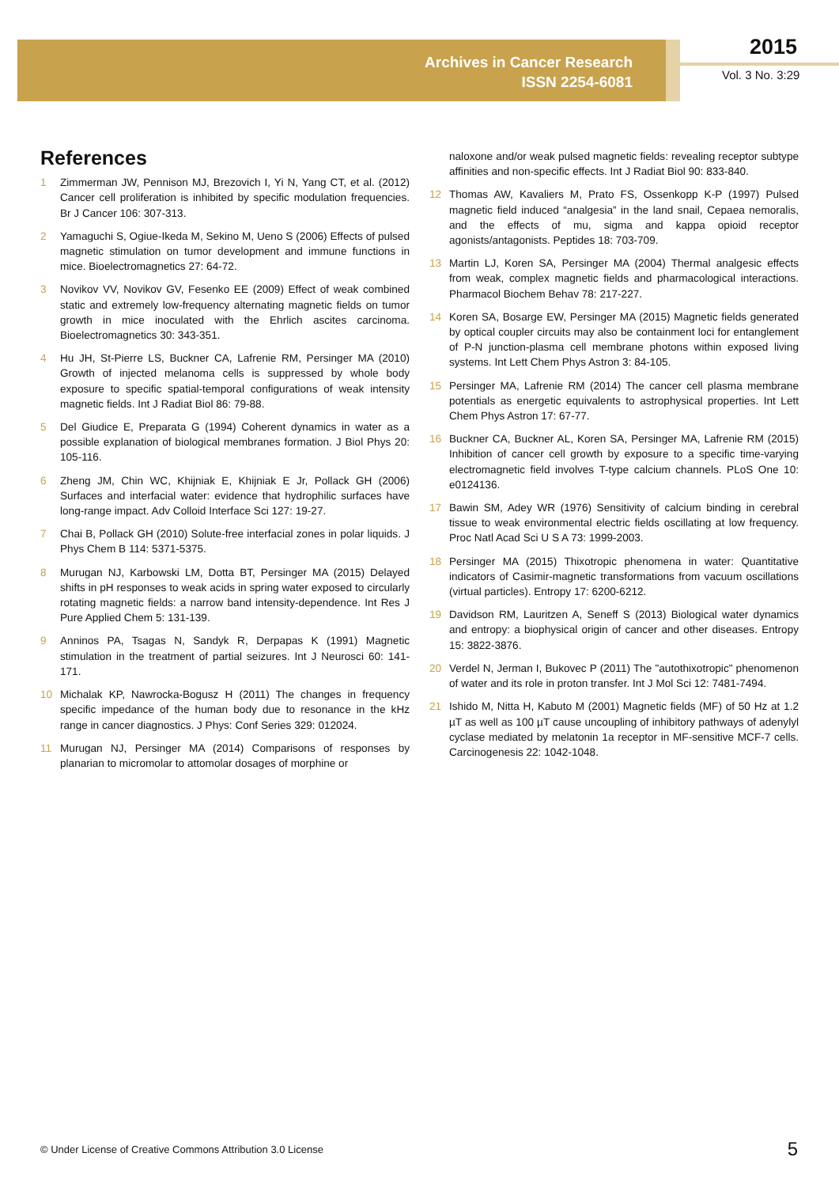Archives in Cancer Research
ISSN 2254-6081
2015
Vol. 3 No. 3:29
References
1 Zimmerman JW, Pennison MJ, Brezovich I, Yi N, Yang CT, et al. (2012) Cancer cell proliferation is inhibited by specific modulation frequencies. Br J Cancer 106: 307-313.
2 Yamaguchi S, Ogiue-Ikeda M, Sekino M, Ueno S (2006) Effects of pulsed magnetic stimulation on tumor development and immune functions in mice. Bioelectromagnetics 27: 64-72.
3 Novikov VV, Novikov GV, Fesenko EE (2009) Effect of weak combined static and extremely low-frequency alternating magnetic fields on tumor growth in mice inoculated with the Ehrlich ascites carcinoma. Bioelectromagnetics 30: 343-351.
4 Hu JH, St-Pierre LS, Buckner CA, Lafrenie RM, Persinger MA (2010) Growth of injected melanoma cells is suppressed by whole body exposure to specific spatial-temporal configurations of weak intensity magnetic fields. Int J Radiat Biol 86: 79-88.
5 Del Giudice E, Preparata G (1994) Coherent dynamics in water as a possible explanation of biological membranes formation. J Biol Phys 20: 105-116.
6 Zheng JM, Chin WC, Khijniak E, Khijniak E Jr, Pollack GH (2006) Surfaces and interfacial water: evidence that hydrophilic surfaces have long-range impact. Adv Colloid Interface Sci 127: 19-27.
7 Chai B, Pollack GH (2010) Solute-free interfacial zones in polar liquids. J Phys Chem B 114: 5371-5375.
8 Murugan NJ, Karbowski LM, Dotta BT, Persinger MA (2015) Delayed shifts in pH responses to weak acids in spring water exposed to circularly rotating magnetic fields: a narrow band intensity-dependence. Int Res J Pure Applied Chem 5: 131-139.
9 Anninos PA, Tsagas N, Sandyk R, Derpapas K (1991) Magnetic stimulation in the treatment of partial seizures. Int J Neurosci 60: 141-171.
10 Michalak KP, Nawrocka-Bogusz H (2011) The changes in frequency specific impedance of the human body due to resonance in the kHz range in cancer diagnostics. J Phys: Conf Series 329: 012024.
11 Murugan NJ, Persinger MA (2014) Comparisons of responses by planarian to micromolar to attomolar dosages of morphine or
naloxone and/or weak pulsed magnetic fields: revealing receptor subtype affinities and non-specific effects. Int J Radiat Biol 90: 833-840.
12 Thomas AW, Kavaliers M, Prato FS, Ossenkopp K-P (1997) Pulsed magnetic field induced “analgesia” in the land snail, Cepaea nemoralis, and the effects of mu, sigma and kappa opioid receptor agonists/antagonists. Peptides 18: 703-709.
13 Martin LJ, Koren SA, Persinger MA (2004) Thermal analgesic effects from weak, complex magnetic fields and pharmacological interactions. Pharmacol Biochem Behav 78: 217-227.
14 Koren SA, Bosarge EW, Persinger MA (2015) Magnetic fields generated by optical coupler circuits may also be containment loci for entanglement of P-N junction-plasma cell membrane photons within exposed living systems. Int Lett Chem Phys Astron 3: 84-105.
15 Persinger MA, Lafrenie RM (2014) The cancer cell plasma membrane potentials as energetic equivalents to astrophysical properties. Int Lett Chem Phys Astron 17: 67-77.
16 Buckner CA, Buckner AL, Koren SA, Persinger MA, Lafrenie RM (2015) Inhibition of cancer cell growth by exposure to a specific time-varying electromagnetic field involves T-type calcium channels. PLoS One 10: e0124136.
17 Bawin SM, Adey WR (1976) Sensitivity of calcium binding in cerebral tissue to weak environmental electric fields oscillating at low frequency. Proc Natl Acad Sci U S A 73: 1999-2003.
18 Persinger MA (2015) Thixotropic phenomena in water: Quantitative indicators of Casimir-magnetic transformations from vacuum oscillations (virtual particles). Entropy 17: 6200-6212.
19 Davidson RM, Lauritzen A, Seneff S (2013) Biological water dynamics and entropy: a biophysical origin of cancer and other diseases. Entropy 15: 3822-3876.
20 Verdel N, Jerman I, Bukovec P (2011) The "autothixotropic" phenomenon of water and its role in proton transfer. Int J Mol Sci 12: 7481-7494.
21 Ishido M, Nitta H, Kabuto M (2001) Magnetic fields (MF) of 50 Hz at 1.2 µT as well as 100 µT cause uncoupling of inhibitory pathways of adenylyl cyclase mediated by melatonin 1a receptor in MF-sensitive MCF-7 cells. Carcinogenesis 22: 1042-1048.
© Under License of Creative Commons Attribution 3.0 License
5